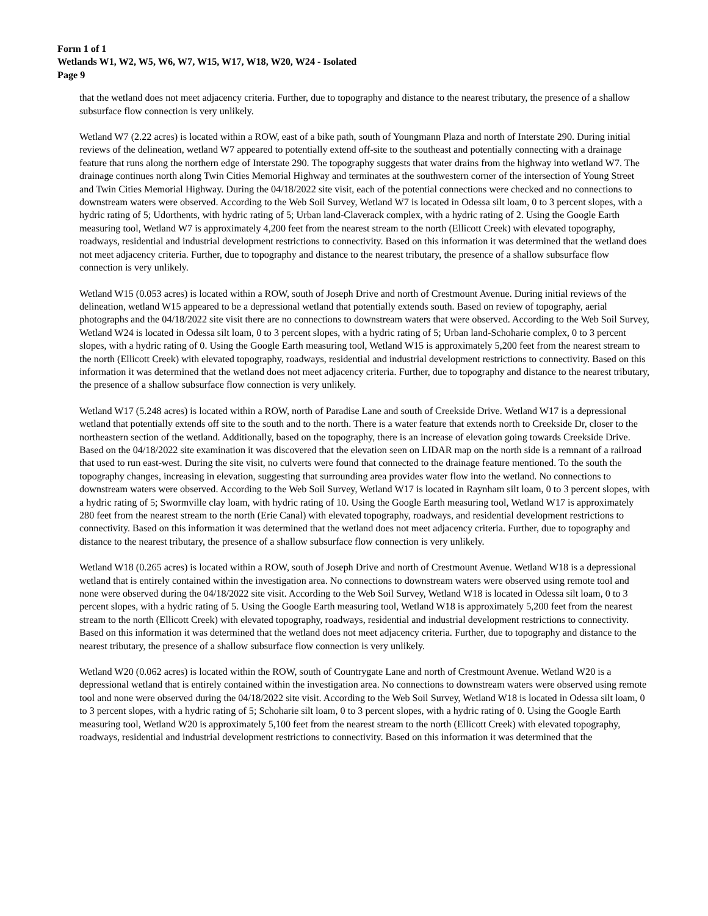Form 1 of 1
Wetlands W1, W2, W5, W6, W7, W15, W17, W18, W20, W24 - Isolated
Page 9
that the wetland does not meet adjacency criteria. Further, due to topography and distance to the nearest tributary, the presence of a shallow subsurface flow connection is very unlikely.
Wetland W7 (2.22 acres) is located within a ROW, east of a bike path, south of Youngmann Plaza and north of Interstate 290. During initial reviews of the delineation, wetland W7 appeared to potentially extend off-site to the southeast and potentially connecting with a drainage feature that runs along the northern edge of Interstate 290. The topography suggests that water drains from the highway into wetland W7. The drainage continues north along Twin Cities Memorial Highway and terminates at the southwestern corner of the intersection of Young Street and Twin Cities Memorial Highway. During the 04/18/2022 site visit, each of the potential connections were checked and no connections to downstream waters were observed. According to the Web Soil Survey, Wetland W7 is located in Odessa silt loam, 0 to 3 percent slopes, with a hydric rating of 5; Udorthents, with hydric rating of 5; Urban land-Claverack complex, with a hydric rating of 2. Using the Google Earth measuring tool, Wetland W7 is approximately 4,200 feet from the nearest stream to the north (Ellicott Creek) with elevated topography, roadways, residential and industrial development restrictions to connectivity. Based on this information it was determined that the wetland does not meet adjacency criteria. Further, due to topography and distance to the nearest tributary, the presence of a shallow subsurface flow connection is very unlikely.
Wetland W15 (0.053 acres) is located within a ROW, south of Joseph Drive and north of Crestmount Avenue. During initial reviews of the delineation, wetland W15 appeared to be a depressional wetland that potentially extends south. Based on review of topography, aerial photographs and the 04/18/2022 site visit there are no connections to downstream waters that were observed. According to the Web Soil Survey, Wetland W24 is located in Odessa silt loam, 0 to 3 percent slopes, with a hydric rating of 5; Urban land-Schoharie complex, 0 to 3 percent slopes, with a hydric rating of 0. Using the Google Earth measuring tool, Wetland W15 is approximately 5,200 feet from the nearest stream to the north (Ellicott Creek) with elevated topography, roadways, residential and industrial development restrictions to connectivity. Based on this information it was determined that the wetland does not meet adjacency criteria. Further, due to topography and distance to the nearest tributary, the presence of a shallow subsurface flow connection is very unlikely.
Wetland W17 (5.248 acres) is located within a ROW, north of Paradise Lane and south of Creekside Drive. Wetland W17 is a depressional wetland that potentially extends off site to the south and to the north. There is a water feature that extends north to Creekside Dr, closer to the northeastern section of the wetland. Additionally, based on the topography, there is an increase of elevation going towards Creekside Drive. Based on the 04/18/2022 site examination it was discovered that the elevation seen on LIDAR map on the north side is a remnant of a railroad that used to run east-west. During the site visit, no culverts were found that connected to the drainage feature mentioned. To the south the topography changes, increasing in elevation, suggesting that surrounding area provides water flow into the wetland. No connections to downstream waters were observed. According to the Web Soil Survey, Wetland W17 is located in Raynham silt loam, 0 to 3 percent slopes, with a hydric rating of 5; Swormville clay loam, with hydric rating of 10. Using the Google Earth measuring tool, Wetland W17 is approximately 280 feet from the nearest stream to the north (Erie Canal) with elevated topography, roadways, and residential development restrictions to connectivity. Based on this information it was determined that the wetland does not meet adjacency criteria. Further, due to topography and distance to the nearest tributary, the presence of a shallow subsurface flow connection is very unlikely.
Wetland W18 (0.265 acres) is located within a ROW, south of Joseph Drive and north of Crestmount Avenue. Wetland W18 is a depressional wetland that is entirely contained within the investigation area. No connections to downstream waters were observed using remote tool and none were observed during the 04/18/2022 site visit. According to the Web Soil Survey, Wetland W18 is located in Odessa silt loam, 0 to 3 percent slopes, with a hydric rating of 5. Using the Google Earth measuring tool, Wetland W18 is approximately 5,200 feet from the nearest stream to the north (Ellicott Creek) with elevated topography, roadways, residential and industrial development restrictions to connectivity. Based on this information it was determined that the wetland does not meet adjacency criteria. Further, due to topography and distance to the nearest tributary, the presence of a shallow subsurface flow connection is very unlikely.
Wetland W20 (0.062 acres) is located within the ROW, south of Countrygate Lane and north of Crestmount Avenue. Wetland W20 is a depressional wetland that is entirely contained within the investigation area. No connections to downstream waters were observed using remote tool and none were observed during the 04/18/2022 site visit. According to the Web Soil Survey, Wetland W18 is located in Odessa silt loam, 0 to 3 percent slopes, with a hydric rating of 5; Schoharie silt loam, 0 to 3 percent slopes, with a hydric rating of 0. Using the Google Earth measuring tool, Wetland W20 is approximately 5,100 feet from the nearest stream to the north (Ellicott Creek) with elevated topography, roadways, residential and industrial development restrictions to connectivity. Based on this information it was determined that the